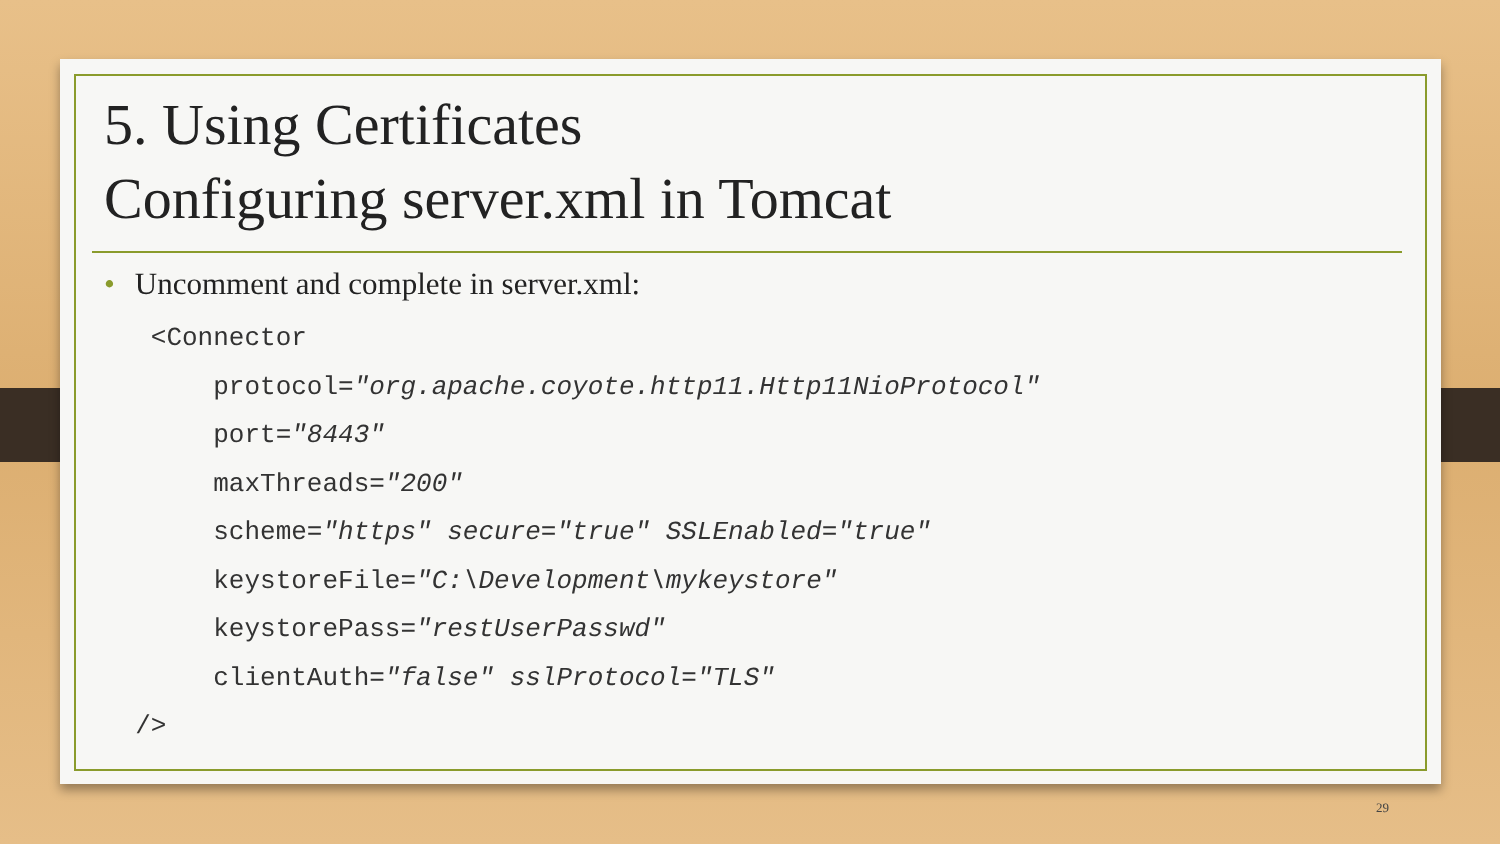5. Using Certificates
Configuring server.xml in Tomcat
• Uncomment and complete in server.xml:
   <Connector
       protocol="org.apache.coyote.http11.Http11NioProtocol"
       port="8443"
       maxThreads="200"
       scheme="https" secure="true" SSLEnabled="true"
       keystoreFile="C:\Development\mykeystore"
       keystorePass="restUserPasswd"
       clientAuth="false" sslProtocol="TLS"
  />
29